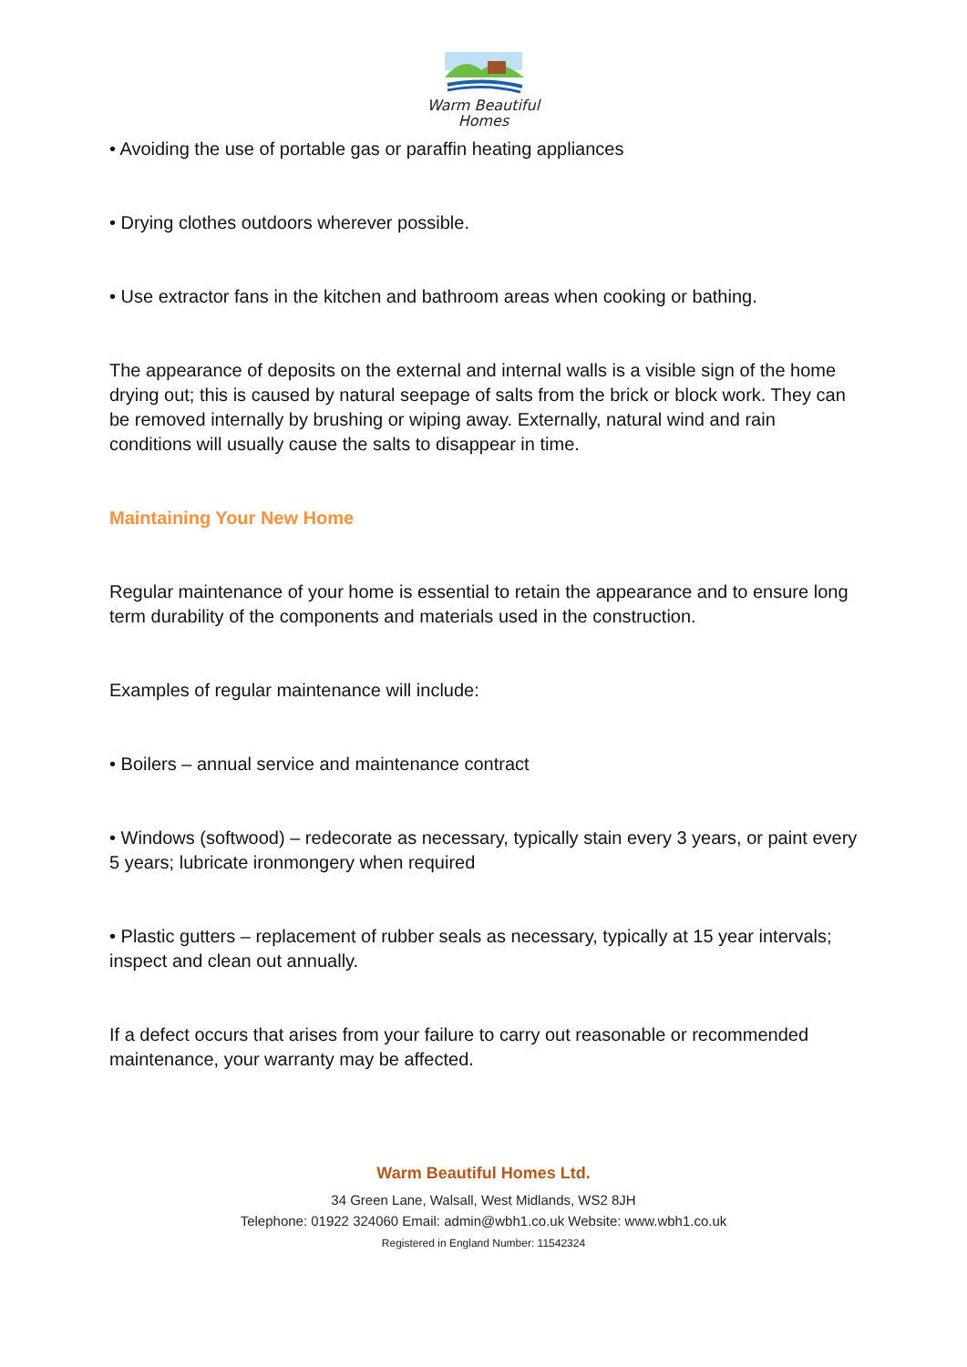Warm Beautiful
Homes
• Avoiding the use of portable gas or paraffin heating appliances
• Drying clothes outdoors wherever possible.
• Use extractor fans in the kitchen and bathroom areas when cooking or bathing.
The appearance of deposits on the external and internal walls is a visible sign of the home drying out; this is caused by natural seepage of salts from the brick or block work. They can be removed internally by brushing or wiping away. Externally, natural wind and rain conditions will usually cause the salts to disappear in time.
Maintaining Your New Home
Regular maintenance of your home is essential to retain the appearance and to ensure long term durability of the components and materials used in the construction.
Examples of regular maintenance will include:
• Boilers – annual service and maintenance contract
• Windows (softwood) – redecorate as necessary, typically stain every 3 years, or paint every 5 years; lubricate ironmongery when required
• Plastic gutters – replacement of rubber seals as necessary, typically at 15 year intervals; inspect and clean out annually.
If a defect occurs that arises from your failure to carry out reasonable or recommended maintenance, your warranty may be affected.
Warm Beautiful Homes Ltd.
34 Green Lane, Walsall, West Midlands, WS2 8JH
Telephone: 01922 324060 Email: admin@wbh1.co.uk Website: www.wbh1.co.uk
Registered in England Number: 11542324